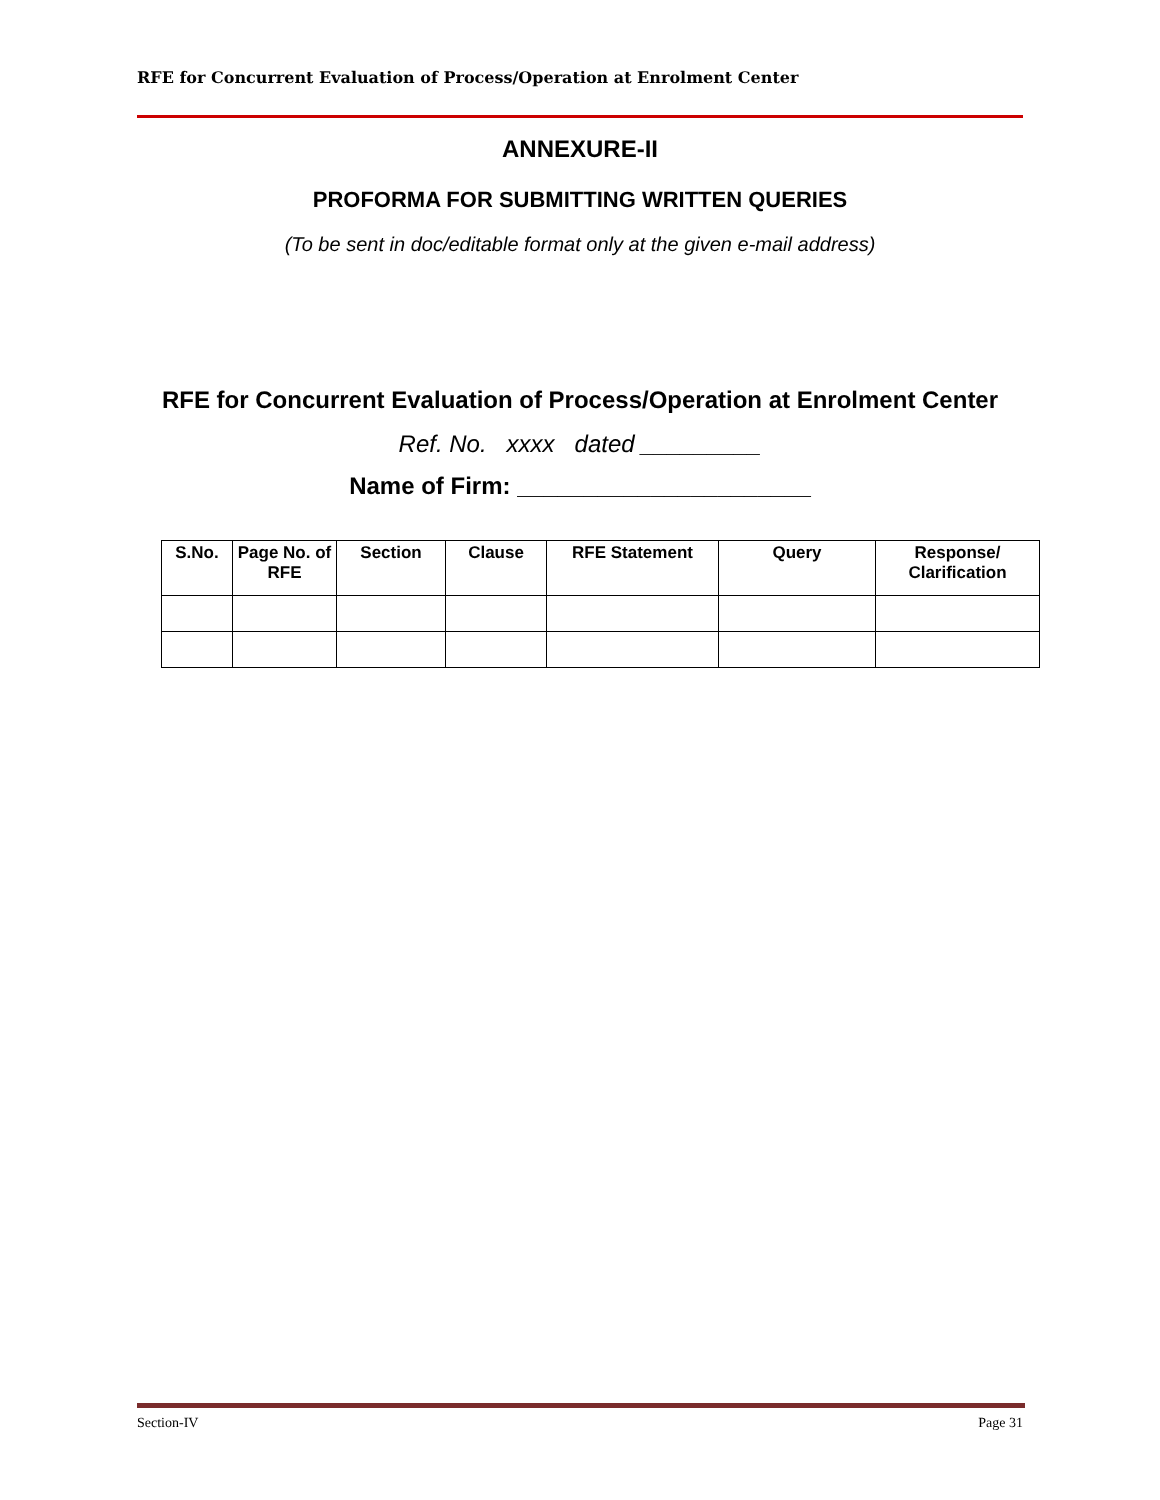RFE for Concurrent Evaluation of Process/Operation at Enrolment Center
ANNEXURE-II
PROFORMA FOR SUBMITTING WRITTEN QUERIES
(To be sent in doc/editable format only at the given e-mail address)
RFE for Concurrent Evaluation of Process/Operation at Enrolment Center
Ref. No. xxxx dated _________
Name of Firm: ______________________
| S.No. | Page No. of RFE | Section | Clause | RFE Statement | Query | Response/ Clarification |
| --- | --- | --- | --- | --- | --- | --- |
Section-IV Page 31